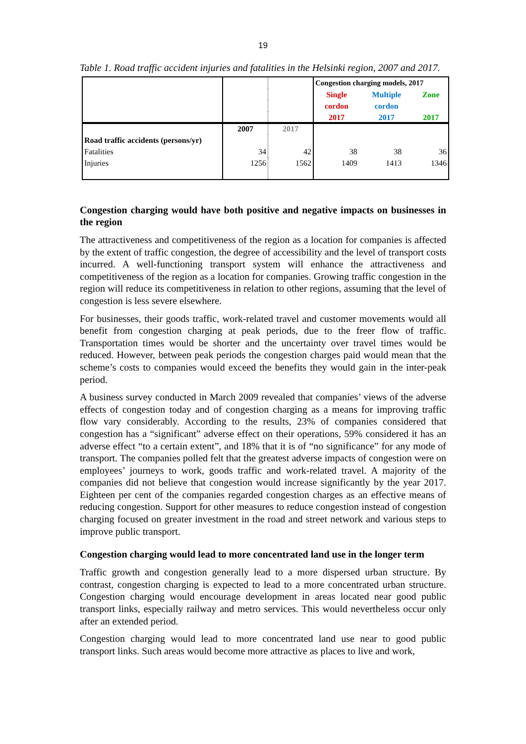19
Table 1. Road traffic accident injuries and fatalities in the Helsinki region, 2007 and 2017.
| | | | Congestion charging models, 2017 | | |
| | | | Single | Multiple | Zone |
| | | | cordon | cordon | |
| | | | 2017 | 2017 | 2017 |
| | 2007 | 2017 | | | |
| Road traffic accidents (persons/yr) | | | | | |
| Fatalities | 34 | 42 | 38 | 38 | 36 |
| Injuries | 1256 | 1562 | 1409 | 1413 | 1346 |
Congestion charging would have both positive and negative impacts on businesses in the region
The attractiveness and competitiveness of the region as a location for companies is affected by the extent of traffic congestion, the degree of accessibility and the level of transport costs incurred. A well-functioning transport system will enhance the attractiveness and competitiveness of the region as a location for companies. Growing traffic congestion in the region will reduce its competitiveness in relation to other regions, assuming that the level of congestion is less severe elsewhere.
For businesses, their goods traffic, work-related travel and customer movements would all benefit from congestion charging at peak periods, due to the freer flow of traffic. Transportation times would be shorter and the uncertainty over travel times would be reduced. However, between peak periods the congestion charges paid would mean that the scheme’s costs to companies would exceed the benefits they would gain in the inter-peak period.
A business survey conducted in March 2009 revealed that companies’ views of the adverse effects of congestion today and of congestion charging as a means for improving traffic flow vary considerably. According to the results, 23% of companies considered that congestion has a “significant” adverse effect on their operations, 59% considered it has an adverse effect “to a certain extent”, and 18% that it is of “no significance” for any mode of transport. The companies polled felt that the greatest adverse impacts of congestion were on employees’ journeys to work, goods traffic and work-related travel. A majority of the companies did not believe that congestion would increase significantly by the year 2017. Eighteen per cent of the companies regarded congestion charges as an effective means of reducing congestion. Support for other measures to reduce congestion instead of congestion charging focused on greater investment in the road and street network and various steps to improve public transport.
Congestion charging would lead to more concentrated land use in the longer term
Traffic growth and congestion generally lead to a more dispersed urban structure. By contrast, congestion charging is expected to lead to a more concentrated urban structure. Congestion charging would encourage development in areas located near good public transport links, especially railway and metro services. This would nevertheless occur only after an extended period.
Congestion charging would lead to more concentrated land use near to good public transport links. Such areas would become more attractive as places to live and work,